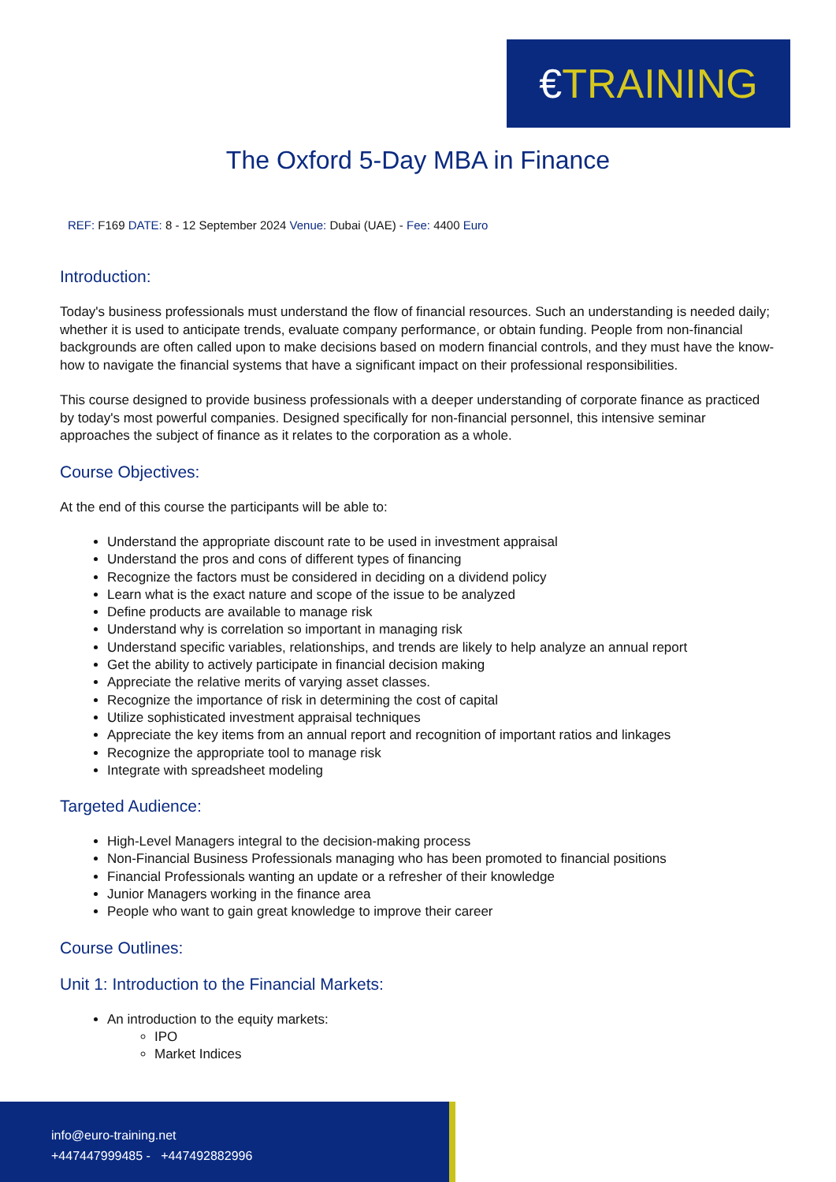€TRAINING
The Oxford 5-Day MBA in Finance
REF: F169 DATE: 8 - 12 September 2024 Venue: Dubai (UAE) - Fee: 4400 Euro
Introduction:
Today's business professionals must understand the flow of financial resources. Such an understanding is needed daily; whether it is used to anticipate trends, evaluate company performance, or obtain funding. People from non-financial backgrounds are often called upon to make decisions based on modern financial controls, and they must have the know-how to navigate the financial systems that have a significant impact on their professional responsibilities.
This course designed to provide business professionals with a deeper understanding of corporate finance as practiced by today's most powerful companies. Designed specifically for non-financial personnel, this intensive seminar approaches the subject of finance as it relates to the corporation as a whole.
Course Objectives:
At the end of this course the participants will be able to:
Understand the appropriate discount rate to be used in investment appraisal
Understand the pros and cons of different types of financing
Recognize the factors must be considered in deciding on a dividend policy
Learn what is the exact nature and scope of the issue to be analyzed
Define products are available to manage risk
Understand why is correlation so important in managing risk
Understand specific variables, relationships, and trends are likely to help analyze an annual report
Get the ability to actively participate in financial decision making
Appreciate the relative merits of varying asset classes.
Recognize the importance of risk in determining the cost of capital
Utilize sophisticated investment appraisal techniques
Appreciate the key items from an annual report and recognition of important ratios and linkages
Recognize the appropriate tool to manage risk
Integrate with spreadsheet modeling
Targeted Audience:
High-Level Managers integral to the decision-making process
Non-Financial Business Professionals managing who has been promoted to financial positions
Financial Professionals wanting an update or a refresher of their knowledge
Junior Managers working in the finance area
People who want to gain great knowledge to improve their career
Course Outlines:
Unit 1: Introduction to the Financial Markets:
An introduction to the equity markets:
IPO
Market Indices
info@euro-training.net
+447447999485 - +447492882996